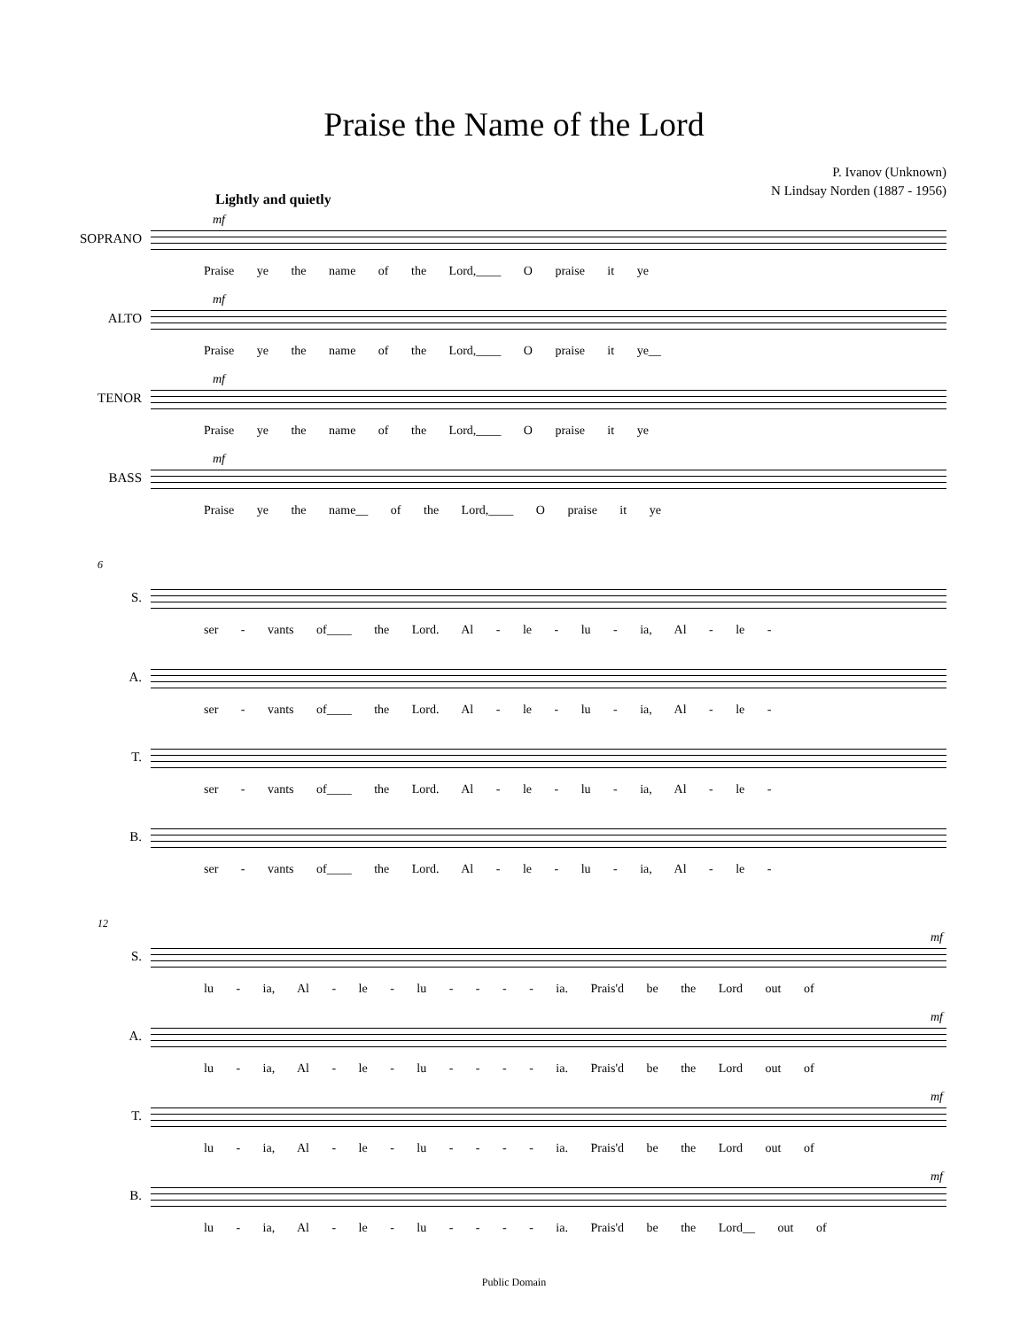Praise the Name of the Lord
P. Ivanov (Unknown)
N Lindsay Norden (1887 - 1956)
Lightly and quietly
SOPRANO
mf
Praise ye the name of the Lord,____ O praise it ye
ALTO
mf
Praise ye the name of the Lord,____ O praise it ye__
TENOR
mf
Praise ye the name of the Lord,____ O praise it ye
BASS
mf
Praise ye the name__ of the Lord,____ O praise it ye
6
S.
ser - vants of____ the Lord. Al - le - lu - ia, Al - le -
A.
ser - vants of____ the Lord. Al - le - lu - ia, Al - le -
T.
ser - vants of____ the Lord. Al - le - lu - ia, Al - le -
B.
ser - vants of____ the Lord. Al - le - lu - ia, Al - le -
12
S.
mf
lu - ia, Al - le - lu - - - - ia. Prais'd be the Lord out of
A.
mf
lu - ia, Al - le - lu - - - - ia. Prais'd be the Lord out of
T.
mf
lu - ia, Al - le - lu - - - - ia. Prais'd be the Lord out of
B.
mf
lu - ia, Al - le - lu - - - - ia. Prais'd be the Lord__ out of
Public Domain